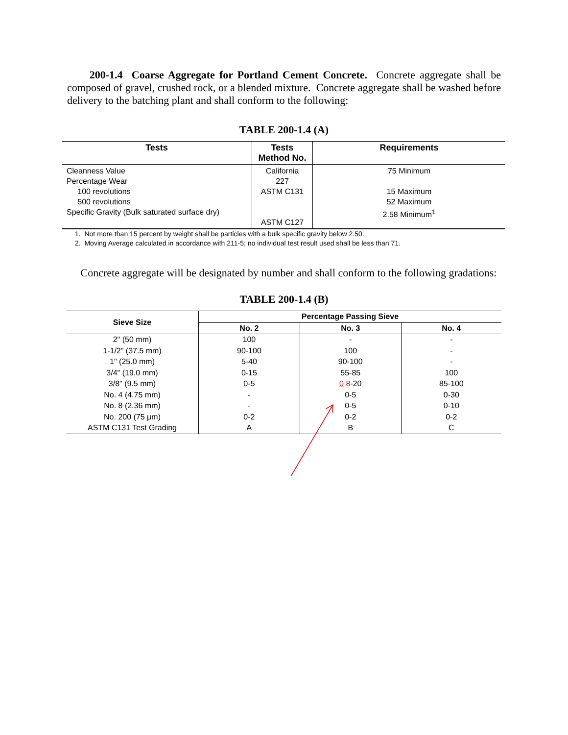200-1.4 Coarse Aggregate for Portland Cement Concrete. Concrete aggregate shall be composed of gravel, crushed rock, or a blended mixture. Concrete aggregate shall be washed before delivery to the batching plant and shall conform to the following:
TABLE 200-1.4 (A)
| Tests | Tests Method No. | Requirements |
| --- | --- | --- |
| Cleanness Value Percentage Wear 100 revolutions 500 revolutions Specific Gravity (Bulk saturated surface dry) | California 227 ASTM C131 ASTM C127 | 75 Minimum 15 Maximum 52 Maximum 2.58 Minimum<sup>1</sup> |
1. Not more than 15 percent by weight shall be particles with a bulk specific gravity below 2.50.
2. Moving Average calculated in accordance with 211-5; no individual test result used shall be less than 71.
Concrete aggregate will be designated by number and shall conform to the following gradations:
TABLE 200-1.4 (B)
| Sieve Size | Percentage Passing Sieve | | |
| --- | --- | --- | --- |
| | No. 2 | No. 3 | No. 4 |
| 2" (50 mm) 1-1/2" (37.5 mm) 1" (25.0 mm) 3/4" (19.0 mm) 3/8" (9.5 mm) No. 4 (4.75 mm) No. 8 (2.36 mm) No. 200 (75 µm) ASTM C131 Test Grading | 100 90-100 5-40 0-15 0-5 - - 0-2 A | - 100 90-100 55-85 0 8 -20 0-5 0-5 0-2 B | - - - 100 85-100 0-30 0-10 0-2 C |